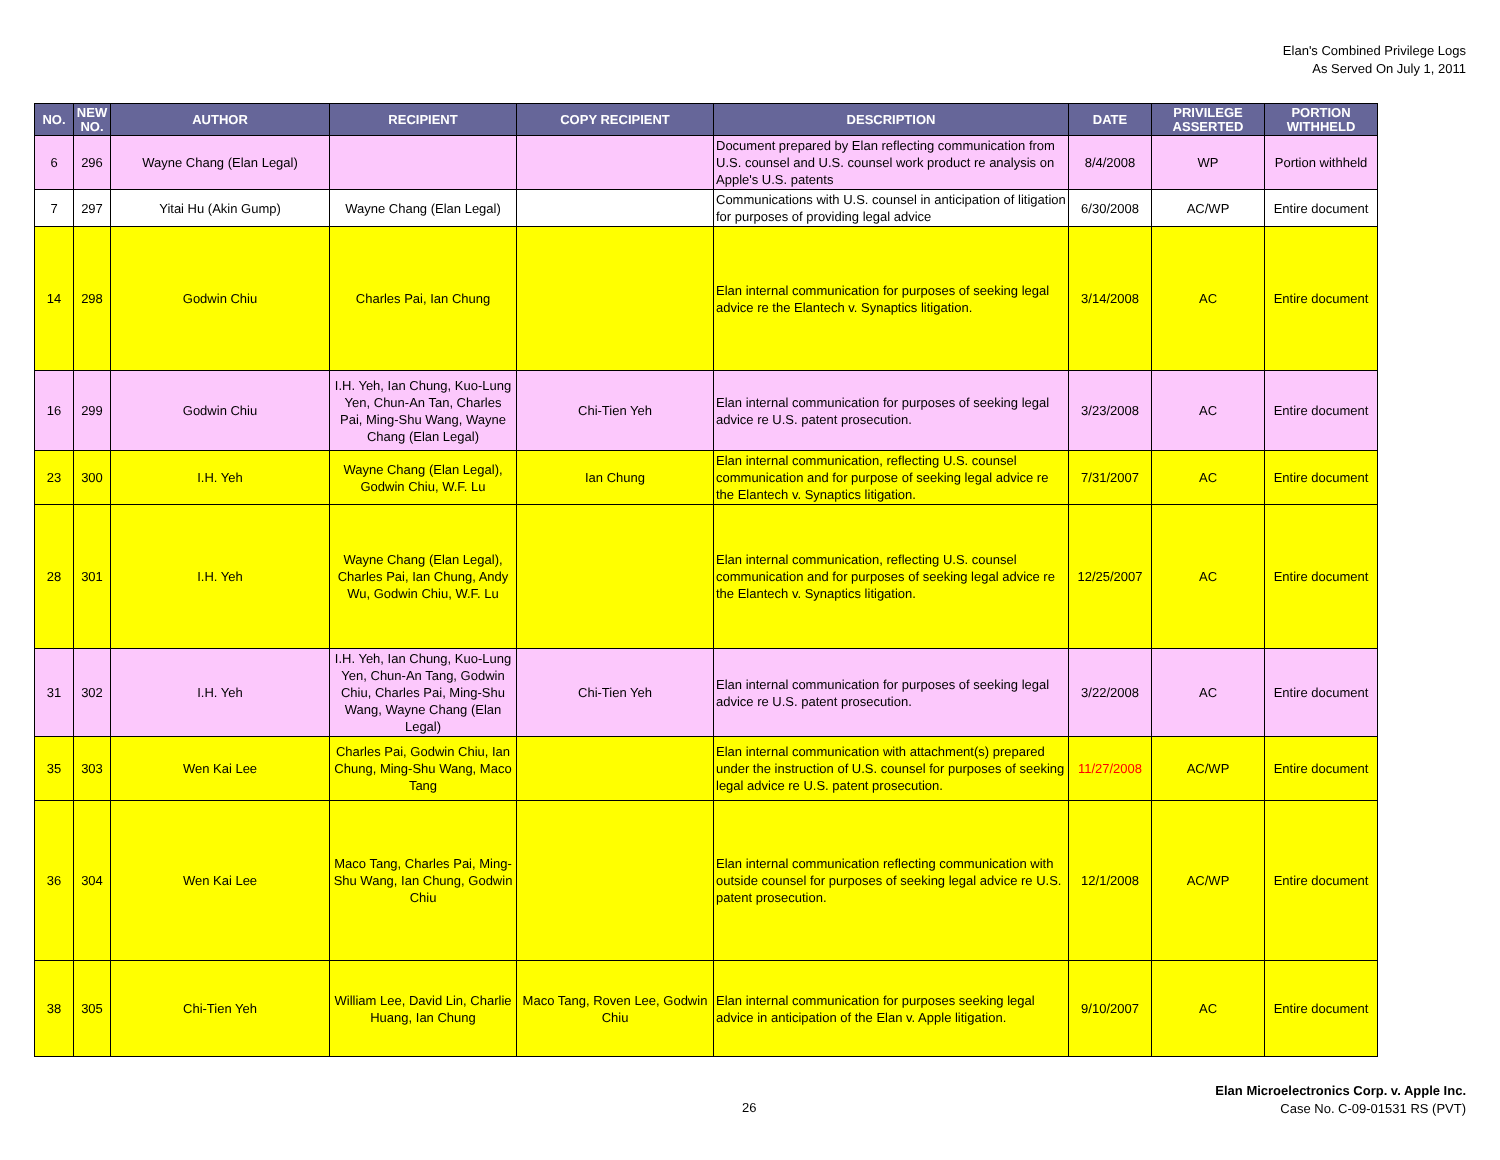Elan's Combined Privilege Logs
As Served On July 1, 2011
| NO. | NEW NO. | AUTHOR | RECIPIENT | COPY RECIPIENT | DESCRIPTION | DATE | PRIVILEGE ASSERTED | PORTION WITHHELD |
| --- | --- | --- | --- | --- | --- | --- | --- | --- |
| 6 | 296 | Wayne Chang (Elan Legal) | | | Document prepared by Elan reflecting communication from U.S. counsel and U.S. counsel work product re analysis on Apple's U.S. patents | 8/4/2008 | WP | Portion withheld |
| 7 | 297 | Yitai Hu (Akin Gump) | Wayne Chang (Elan Legal) | | Communications with U.S. counsel in anticipation of litigation for purposes of providing legal advice | 6/30/2008 | AC/WP | Entire document |
| 14 | 298 | Godwin Chiu | Charles Pai, Ian Chung | | Elan internal communication for purposes of seeking legal advice re the Elantech v. Synaptics litigation. | 3/14/2008 | AC | Entire document |
| 16 | 299 | Godwin Chiu | I.H. Yeh, Ian Chung, Kuo-Lung Yen, Chun-An Tan, Charles Pai, Ming-Shu Wang, Wayne Chang (Elan Legal) | Chi-Tien Yeh | Elan internal communication for purposes of seeking legal advice re U.S. patent prosecution. | 3/23/2008 | AC | Entire document |
| 23 | 300 | I.H. Yeh | Wayne Chang (Elan Legal), Godwin Chiu, W.F. Lu | Ian Chung | Elan internal communication, reflecting U.S. counsel communication and for purpose of seeking legal advice re the Elantech v. Synaptics litigation. | 7/31/2007 | AC | Entire document |
| 28 | 301 | I.H. Yeh | Wayne Chang (Elan Legal), Charles Pai, Ian Chung, Andy Wu, Godwin Chiu, W.F. Lu | | Elan internal communication, reflecting U.S. counsel communication and for purposes of seeking legal advice re the Elantech v. Synaptics litigation. | 12/25/2007 | AC | Entire document |
| 31 | 302 | I.H. Yeh | I.H. Yeh, Ian Chung, Kuo-Lung Yen, Chun-An Tang, Godwin Chiu, Charles Pai, Ming-Shu Wang, Wayne Chang (Elan Legal) | Chi-Tien Yeh | Elan internal communication for purposes of seeking legal advice re U.S. patent prosecution. | 3/22/2008 | AC | Entire document |
| 35 | 303 | Wen Kai Lee | Charles Pai, Godwin Chiu, Ian Chung, Ming-Shu Wang, Maco Tang | | Elan internal communication with attachment(s) prepared under the instruction of U.S. counsel for purposes of seeking legal advice re U.S. patent prosecution. | 11/27/2008 | AC/WP | Entire document |
| 36 | 304 | Wen Kai Lee | Maco Tang, Charles Pai, Ming-Shu Wang, Ian Chung, Godwin Chiu | | Elan internal communication reflecting communication with outside counsel for purposes of seeking legal advice re U.S. patent prosecution. | 12/1/2008 | AC/WP | Entire document |
| 38 | 305 | Chi-Tien Yeh | William Lee, David Lin, Charlie Huang, Ian Chung | Maco Tang, Roven Lee, Godwin Chiu | Elan internal communication for purposes seeking legal advice in anticipation of the Elan v. Apple litigation. | 9/10/2007 | AC | Entire document |
26
Elan Microelectronics Corp. v. Apple Inc.
Case No. C-09-01531 RS (PVT)